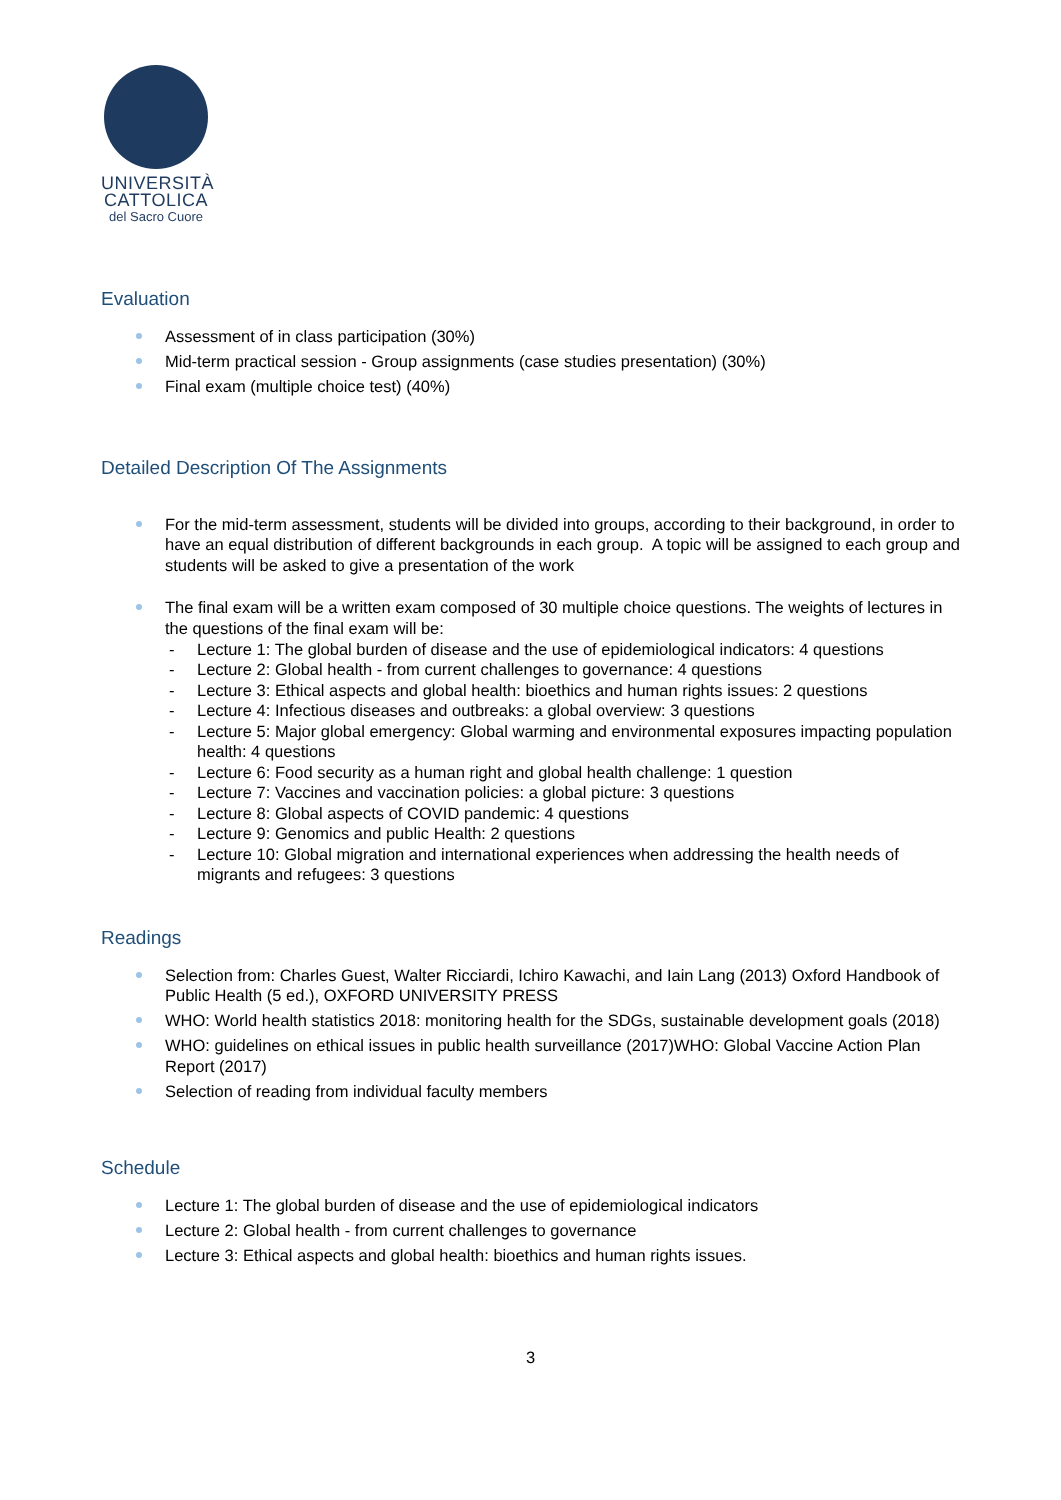UNIVERSITÀ
CATTOLICA
del Sacro Cuore
Evaluation
Assessment of in class participation (30%)
Mid-term practical session - Group assignments (case studies presentation) (30%)
Final exam (multiple choice test) (40%)
Detailed Description Of The Assignments
For the mid-term assessment, students will be divided into groups, according to their background, in order to have an equal distribution of different backgrounds in each group. A topic will be assigned to each group and students will be asked to give a presentation of the work
The final exam will be a written exam composed of 30 multiple choice questions. The weights of lectures in the questions of the final exam will be:
- Lecture 1: The global burden of disease and the use of epidemiological indicators: 4 questions
- Lecture 2: Global health - from current challenges to governance: 4 questions
- Lecture 3: Ethical aspects and global health: bioethics and human rights issues: 2 questions
- Lecture 4: Infectious diseases and outbreaks: a global overview: 3 questions
- Lecture 5: Major global emergency: Global warming and environmental exposures impacting population health: 4 questions
- Lecture 6: Food security as a human right and global health challenge: 1 question
- Lecture 7: Vaccines and vaccination policies: a global picture: 3 questions
- Lecture 8: Global aspects of COVID pandemic: 4 questions
- Lecture 9: Genomics and public Health: 2 questions
- Lecture 10: Global migration and international experiences when addressing the health needs of migrants and refugees: 3 questions
Readings
Selection from: Charles Guest, Walter Ricciardi, Ichiro Kawachi, and Iain Lang (2013) Oxford Handbook of Public Health (5 ed.), OXFORD UNIVERSITY PRESS
WHO: World health statistics 2018: monitoring health for the SDGs, sustainable development goals (2018)
WHO: guidelines on ethical issues in public health surveillance (2017)WHO: Global Vaccine Action Plan Report (2017)
Selection of reading from individual faculty members
Schedule
Lecture 1: The global burden of disease and the use of epidemiological indicators
Lecture 2: Global health - from current challenges to governance
Lecture 3: Ethical aspects and global health: bioethics and human rights issues.
3